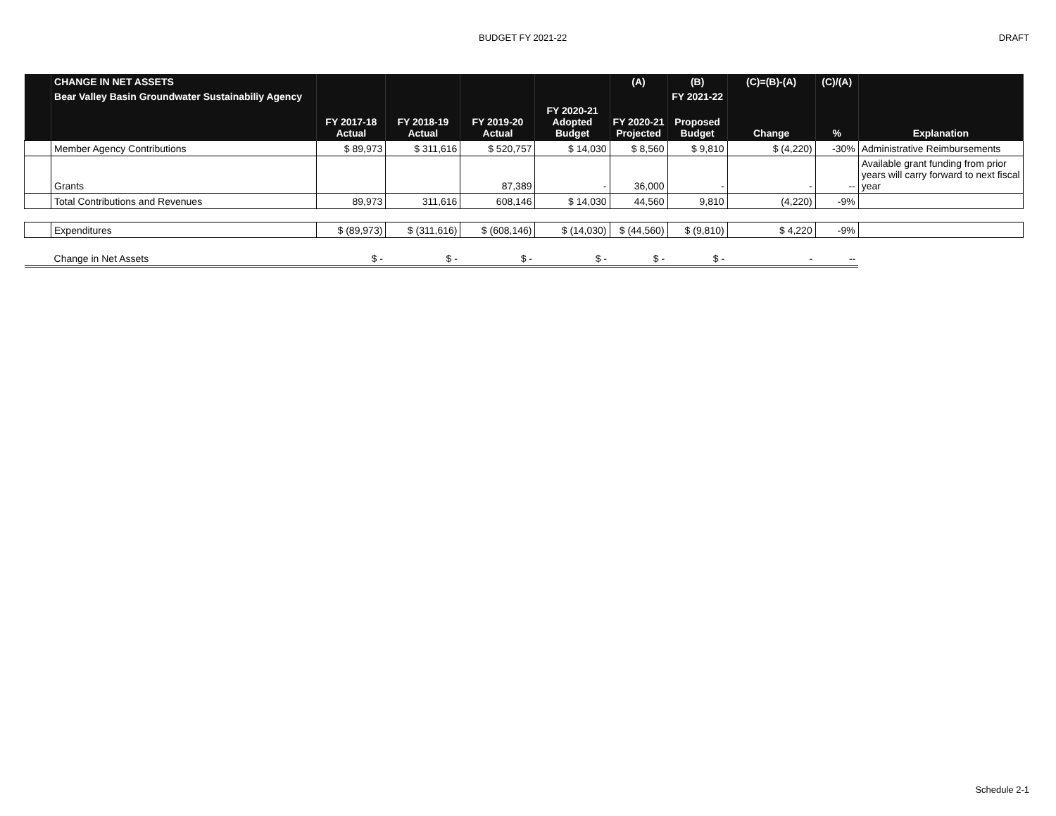BUDGET FY 2021-22 DRAFT
| | CHANGE IN NET ASSETS | | | | | (A) | (B) | (C)=(B)-(A) | (C)/(A) | |
| | Bear Valley Basin Groundwater Sustainabiliy Agency | | | | | | FY 2021-22 | | | |
| | | FY 2017-18 Actual | FY 2018-19 Actual | FY 2019-20 Actual | FY 2020-21 Adopted Budget | FY 2020-21 Projected | Proposed Budget | Change | % | Explanation |
| | Member Agency Contributions | $ 89,973 | $ 311,616 | $ 520,757 | $ 14,030 | $ 8,560 | $ 9,810 | $ (4,220) | -30% | Administrative Reimbursements |
| | Grants | | | 87,389 | - | 36,000 | - | - | -- | Available grant funding from prior years will carry forward to next fiscal year |
| | Total Contributions and Revenues | 89,973 | 311,616 | 608,146 | $ 14,030 | 44,560 | 9,810 | (4,220) | -9% | |
| | Expenditures | $ (89,973) | $ (311,616) | $ (608,146) | $ (14,030) | $ (44,560) | $ (9,810) | $ 4,220 | -9% | |
| | Change in Net Assets | $ - | $ - | $ - | $ - | $ - | $ - | - | -- | |
Schedule 2-1